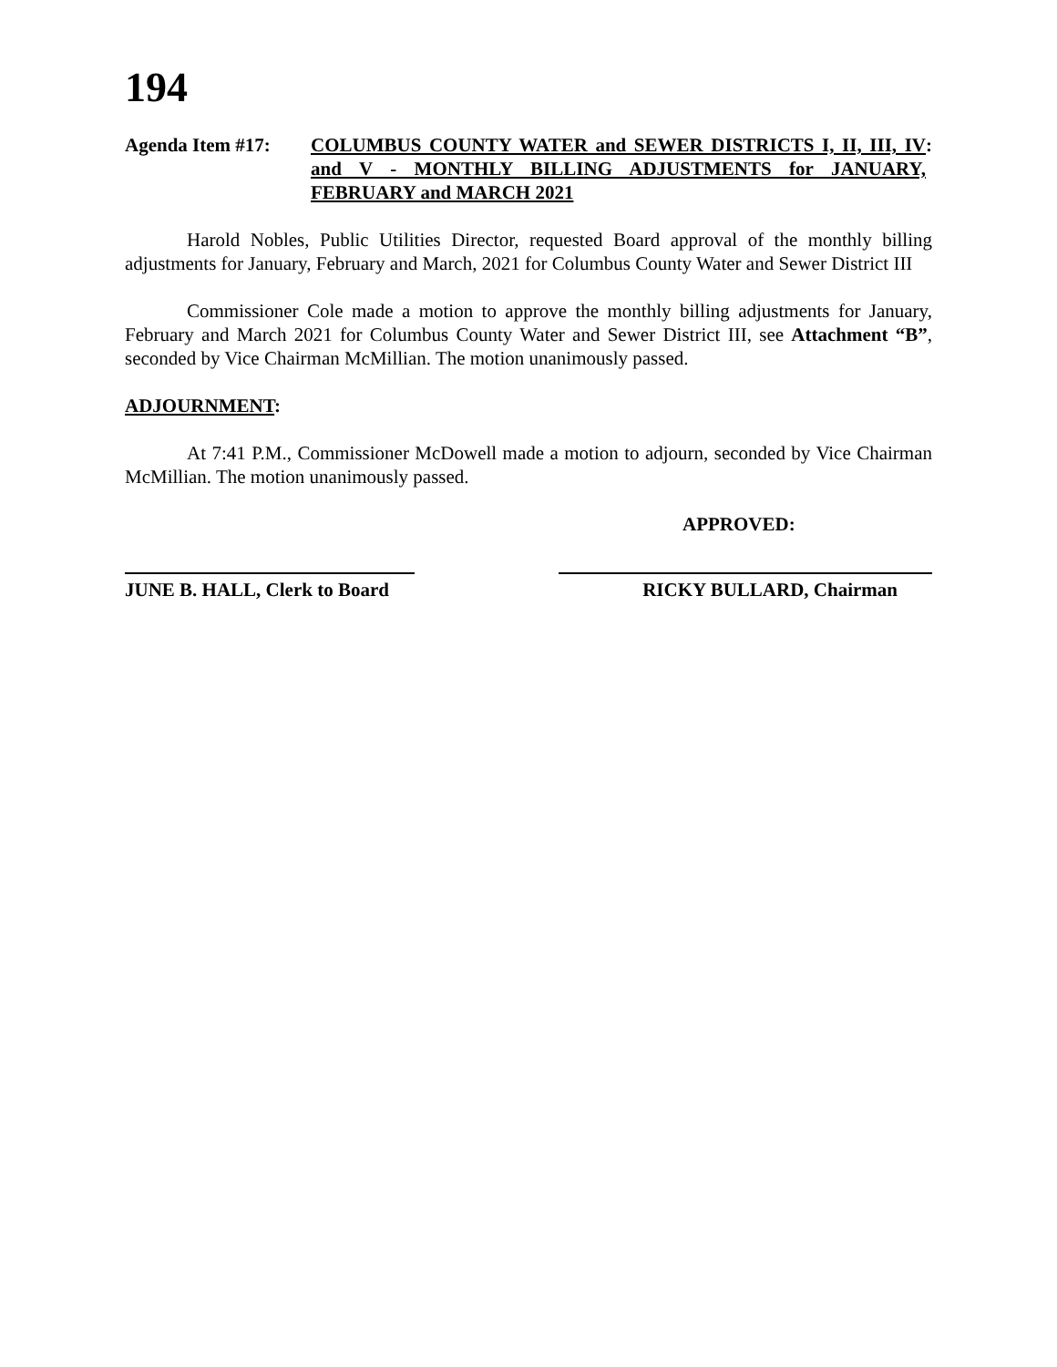194
Agenda Item #17: COLUMBUS COUNTY WATER and SEWER DISTRICTS I, II, III, IV and V - MONTHLY BILLING ADJUSTMENTS for JANUARY, FEBRUARY and MARCH 2021
:
Harold Nobles, Public Utilities Director, requested Board approval of the monthly billing adjustments for January, February and March, 2021 for Columbus County Water and Sewer District III
Commissioner Cole made a motion to approve the monthly billing adjustments for January, February and March 2021 for Columbus County Water and Sewer District III, see Attachment “B”, seconded by Vice Chairman McMillian. The motion unanimously passed.
ADJOURNMENT:
At 7:41 P.M., Commissioner McDowell made a motion to adjourn, seconded by Vice Chairman McMillian. The motion unanimously passed.
APPROVED:
JUNE B. HALL, Clerk to Board RICKY BULLARD, Chairman